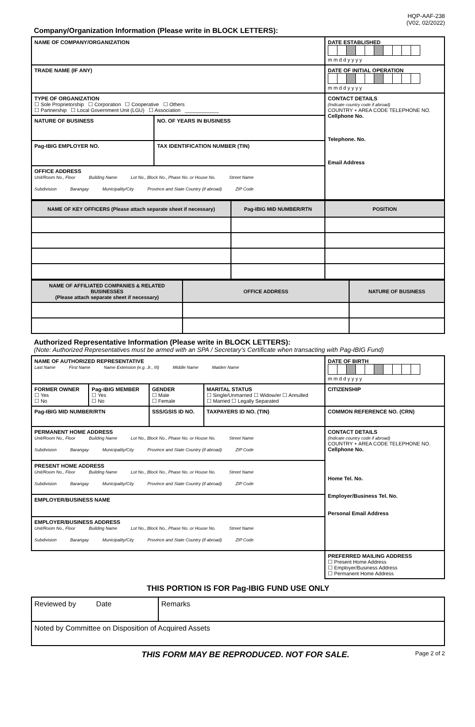HQP-AAF-238
(V02, 02/2022)
Company/Organization Information (Please write in BLOCK LETTERS):
| NAME OF COMPANY/ORGANIZATION | | DATE ESTABLISHED m m d d y y y y |
| TRADE NAME (IF ANY) | | DATE OF INITIAL OPERATION m m d d y y y y |
| TYPE OF ORGANIZATION ☐ Sole Proprietorship ☐ Corporation ☐ Cooperative ☐ Others ☐ Partnership ☐ Local Government Unit (LGU) ☐ Association ____________ | | CONTACT DETAILS (Indicate country code if abroad) COUNTRY + AREA CODE TELEPHONE NO. Cellphone No. Telephone. No. Email Address |
| NATURE OF BUSINESS | NO. OF YEARS IN BUSINESS | |
| Pag-IBIG EMPLOYER NO. | TAX IDENTIFICATION NUMBER (TIN) | |
| OFFICE ADDRESS Unit/Room No., Floor Building Name Lot No., Block No., Phase No. or House No. Street Name Subdivision Barangay Municipality/City Province and State Country (if abroad) ZIP Code | | |
| NAME OF KEY OFFICERS (Please attach separate sheet if necessary) | Pag-IBIG MID NUMBER/RTN | POSITION |
| --- | --- | --- |
| NAME OF AFFILIATED COMPANIES & RELATED BUSINESSES (Please attach separate sheet if necessary) | OFFICE ADDRESS | NATURE OF BUSINESS |
| --- | --- | --- |
Authorized Representative Information (Please write in BLOCK LETTERS):
(Note: Authorized Representatives must be armed with an SPA / Secretary’s Certificate when transacting with Pag-IBIG Fund)
| NAME OF AUTHORIZED REPRESENTATIVE Last Name First Name Name Extension (e.g. Jr., III) Middle Name Maiden Name | | | | | DATE OF BIRTH m m d d y y y y |
| FORMER OWNER ☐ Yes ☐ No | Pag-IBIG MEMBER ☐ Yes ☐ No | GENDER ☐ Male ☐ Female | MARITAL STATUS ☐ Single/Unmarried ☐ Widow/er ☐ Annulled ☐ Married ☐ Legally Separated | | CITIZENSHIP |
| Pag-IBIG MID NUMBER/RTN | | SSS/GSIS ID NO. | | TAXPAYERS ID NO. (TIN) | COMMON REFERENCE NO. (CRN) |
| PERMANENT HOME ADDRESS Unit/Room No., Floor Building Name Lot No., Block No., Phase No. or House No. Street Name Subdivision Barangay Municipality/City Province and State Country (if abroad) ZIP Code | | | | | CONTACT DETAILS (Indicate country code if abroad) COUNTRY + AREA CODE TELEPHONE NO. Cellphone No. Home Tel. No. Employer/Business Tel. No. Personal Email Address |
| PRESENT HOME ADDRESS Unit/Room No., Floor Building Name Lot No., Block No., Phase No. or House No. Street Name Subdivision Barangay Municipality/City Province and State Country (if abroad) ZIP Code | | | | | |
| EMPLOYER/BUSINESS NAME | | | | | |
| EMPLOYER/BUSINESS ADDRESS Unit/Room No., Floor Building Name Lot No., Block No., Phase No. or House No. Street Name Subdivision Barangay Municipality/City Province and State Country (if abroad) ZIP Code | | | | | |
| | | | | | PREFERRED MAILING ADDRESS ☐ Present Home Address ☐ Employer/Business Address ☐ Permanent Home Address |
THIS PORTION IS FOR Pag-IBIG FUND USE ONLY
| Reviewed by Date | Remarks |
| Noted by Committee on Disposition of Acquired Assets | |
THIS FORM MAY BE REPRODUCED. NOT FOR SALE. Page 2 of 2